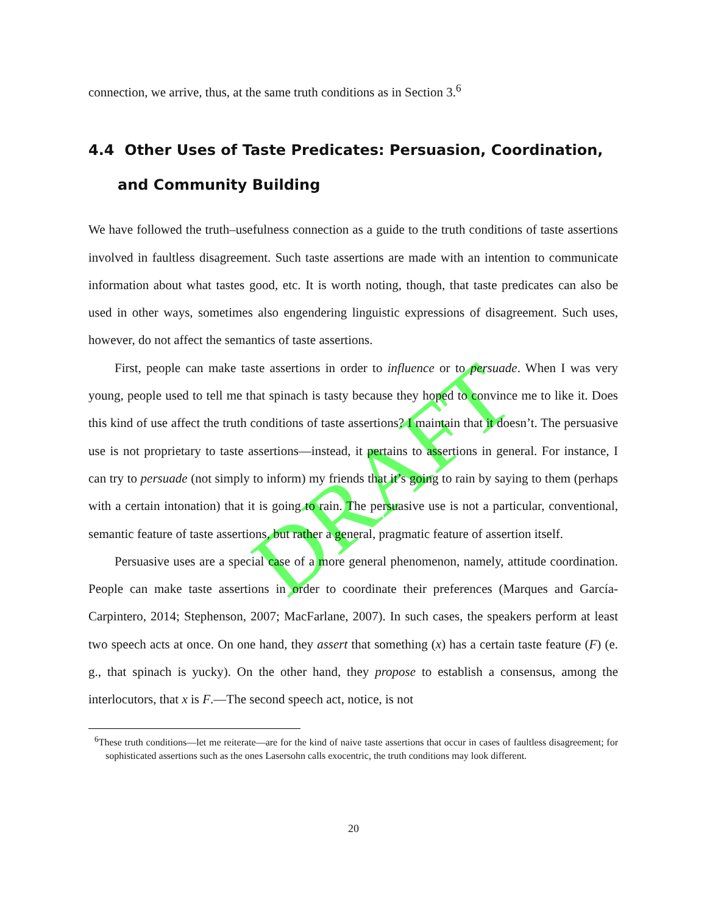DRAFT
connection, we arrive, thus, at the same truth conditions as in Section 3.<sup>6</sup>
4.4 Other Uses of Taste Predicates: Persuasion, Coordination, and Community Building
We have followed the truth–usefulness connection as a guide to the truth conditions of taste assertions involved in faultless disagreement. Such taste assertions are made with an intention to communicate information about what tastes good, etc. It is worth noting, though, that taste predicates can also be used in other ways, sometimes also engendering linguistic expressions of disagreement. Such uses, however, do not affect the semantics of taste assertions.
First, people can make taste assertions in order to influence or to persuade. When I was very young, people used to tell me that spinach is tasty because they hoped to convince me to like it. Does this kind of use affect the truth conditions of taste assertions? I maintain that it doesn’t. The persuasive use is not proprietary to taste assertions—instead, it pertains to assertions in general. For instance, I can try to persuade (not simply to inform) my friends that it’s going to rain by saying to them (perhaps with a certain intonation) that it is going to rain. The persuasive use is not a particular, conventional, semantic feature of taste assertions, but rather a general, pragmatic feature of assertion itself.
Persuasive uses are a special case of a more general phenomenon, namely, attitude coordination. People can make taste assertions in order to coordinate their preferences (Marques and García-Carpintero, 2014; Stephenson, 2007; MacFarlane, 2007). In such cases, the speakers perform at least two speech acts at once. On one hand, they assert that something (x) has a certain taste feature (F) (e. g., that spinach is yucky). On the other hand, they propose to establish a consensus, among the interlocutors, that x is F.—The second speech act, notice, is not
<sup>6</sup> These truth conditions—let me reiterate—are for the kind of naive taste assertions that occur in cases of faultless disagreement; for sophisticated assertions such as the ones Lasersohn calls exocentric, the truth conditions may look different.
20